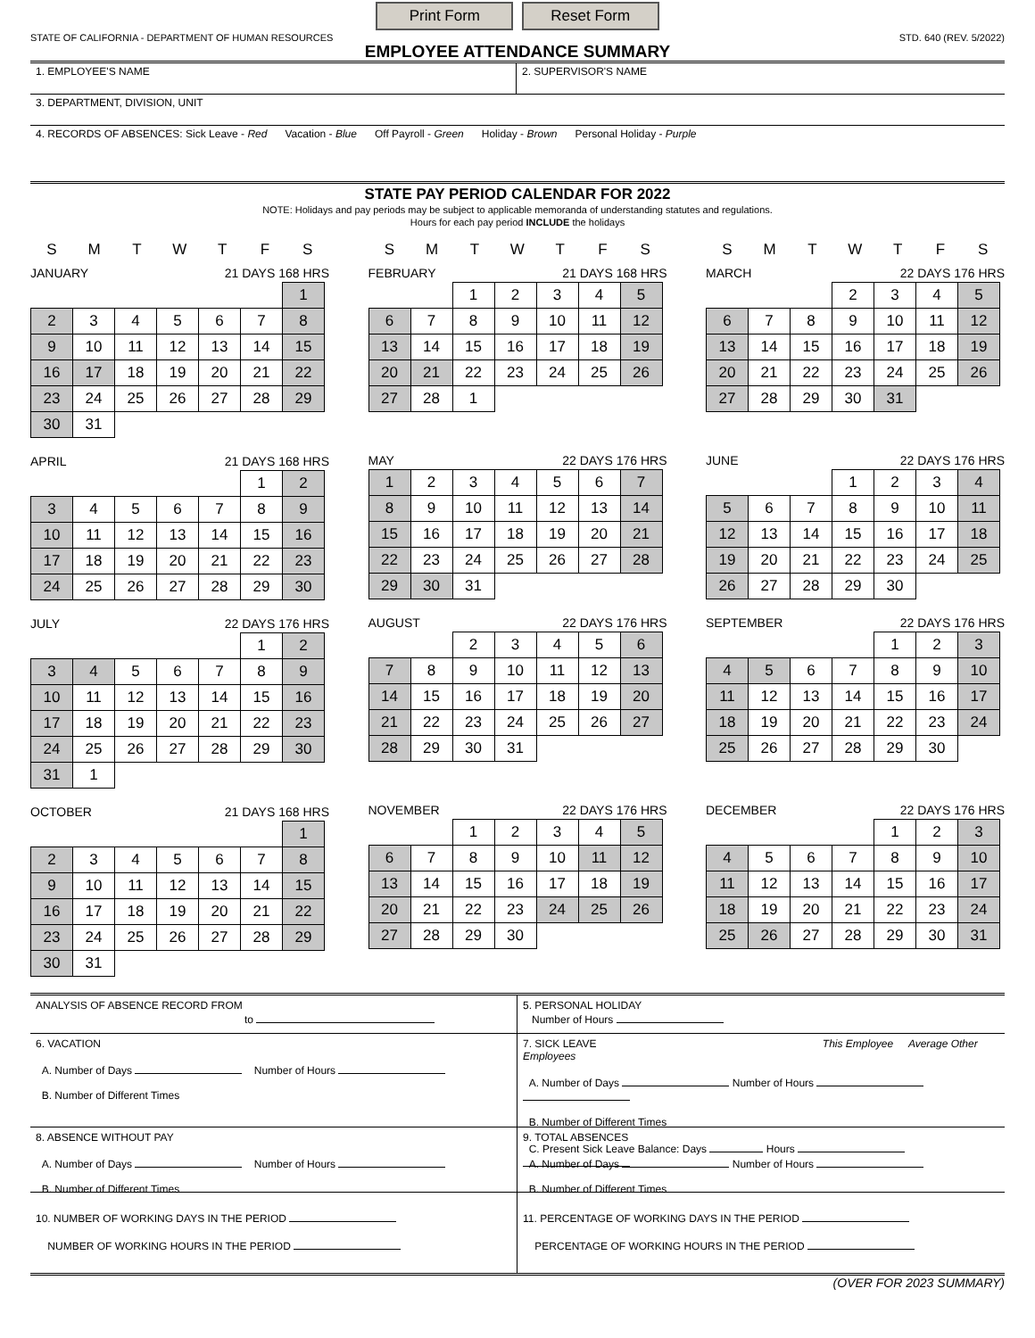Print Form Reset Form
STATE OF CALIFORNIA - DEPARTMENT OF HUMAN RESOURCES STD. 640 (REV. 5/2022)
EMPLOYEE ATTENDANCE SUMMARY
1. EMPLOYEE'S NAME 2. SUPERVISOR'S NAME
3. DEPARTMENT, DIVISION, UNIT
4. RECORDS OF ABSENCES: Sick Leave - Red Vacation - Blue Off Payroll - Green Holiday - Brown Personal Holiday - Purple
STATE PAY PERIOD CALENDAR FOR 2022
NOTE: Holidays and pay periods may be subject to applicable memoranda of understanding statutes and regulations.
Hours for each pay period INCLUDE the holidays
SMTWTFS
JANUARY 21 DAYS 168 HRS
| | | | | | | 1 |
| 2 | 3 | 4 | 5 | 6 | 7 | 8 |
| 9 | 10 | 11 | 12 | 13 | 14 | 15 |
| 16 | 17 | 18 | 19 | 20 | 21 | 22 |
| 23 | 24 | 25 | 26 | 27 | 28 | 29 |
| 30 | 31 | | | | | |
APRIL 21 DAYS 168 HRS
| | | | | | 1 | 2 |
| 3 | 4 | 5 | 6 | 7 | 8 | 9 |
| 10 | 11 | 12 | 13 | 14 | 15 | 16 |
| 17 | 18 | 19 | 20 | 21 | 22 | 23 |
| 24 | 25 | 26 | 27 | 28 | 29 | 30 |
JULY 22 DAYS 176 HRS
| | | | | | 1 | 2 |
| 3 | 4 | 5 | 6 | 7 | 8 | 9 |
| 10 | 11 | 12 | 13 | 14 | 15 | 16 |
| 17 | 18 | 19 | 20 | 21 | 22 | 23 |
| 24 | 25 | 26 | 27 | 28 | 29 | 30 |
| 31 | 1 | | | | | |
OCTOBER 21 DAYS 168 HRS
| | | | | | | 1 |
| 2 | 3 | 4 | 5 | 6 | 7 | 8 |
| 9 | 10 | 11 | 12 | 13 | 14 | 15 |
| 16 | 17 | 18 | 19 | 20 | 21 | 22 |
| 23 | 24 | 25 | 26 | 27 | 28 | 29 |
| 30 | 31 | | | | | |
SMTWTFS
FEBRUARY 21 DAYS 168 HRS
| | | 1 | 2 | 3 | 4 | 5 |
| 6 | 7 | 8 | 9 | 10 | 11 | 12 |
| 13 | 14 | 15 | 16 | 17 | 18 | 19 |
| 20 | 21 | 22 | 23 | 24 | 25 | 26 |
| 27 | 28 | 1 | | | | |
MAY 22 DAYS 176 HRS
| 1 | 2 | 3 | 4 | 5 | 6 | 7 |
| 8 | 9 | 10 | 11 | 12 | 13 | 14 |
| 15 | 16 | 17 | 18 | 19 | 20 | 21 |
| 22 | 23 | 24 | 25 | 26 | 27 | 28 |
| 29 | 30 | 31 | | | | |
AUGUST 22 DAYS 176 HRS
| | | 2 | 3 | 4 | 5 | 6 |
| 7 | 8 | 9 | 10 | 11 | 12 | 13 |
| 14 | 15 | 16 | 17 | 18 | 19 | 20 |
| 21 | 22 | 23 | 24 | 25 | 26 | 27 |
| 28 | 29 | 30 | 31 | | | |
NOVEMBER 22 DAYS 176 HRS
| | | 1 | 2 | 3 | 4 | 5 |
| 6 | 7 | 8 | 9 | 10 | 11 | 12 |
| 13 | 14 | 15 | 16 | 17 | 18 | 19 |
| 20 | 21 | 22 | 23 | 24 | 25 | 26 |
| 27 | 28 | 29 | 30 | | | |
SMTWTFS
MARCH 22 DAYS 176 HRS
| | | | 2 | 3 | 4 | 5 |
| 6 | 7 | 8 | 9 | 10 | 11 | 12 |
| 13 | 14 | 15 | 16 | 17 | 18 | 19 |
| 20 | 21 | 22 | 23 | 24 | 25 | 26 |
| 27 | 28 | 29 | 30 | 31 | | |
JUNE 22 DAYS 176 HRS
| | | | 1 | 2 | 3 | 4 |
| 5 | 6 | 7 | 8 | 9 | 10 | 11 |
| 12 | 13 | 14 | 15 | 16 | 17 | 18 |
| 19 | 20 | 21 | 22 | 23 | 24 | 25 |
| 26 | 27 | 28 | 29 | 30 | | |
SEPTEMBER 22 DAYS 176 HRS
| | | | | 1 | 2 | 3 |
| 4 | 5 | 6 | 7 | 8 | 9 | 10 |
| 11 | 12 | 13 | 14 | 15 | 16 | 17 |
| 18 | 19 | 20 | 21 | 22 | 23 | 24 |
| 25 | 26 | 27 | 28 | 29 | 30 | |
DECEMBER 22 DAYS 176 HRS
| | | | | 1 | 2 | 3 |
| 4 | 5 | 6 | 7 | 8 | 9 | 10 |
| 11 | 12 | 13 | 14 | 15 | 16 | 17 |
| 18 | 19 | 20 | 21 | 22 | 23 | 24 |
| 25 | 26 | 27 | 28 | 29 | 30 | 31 |
ANALYSIS OF ABSENCE RECORD FROM
to
6. VACATION
A. Number of Days Number of Hours
B. Number of Different Times
8. ABSENCE WITHOUT PAY
A. Number of Days Number of Hours
B. Number of Different Times
10. NUMBER OF WORKING DAYS IN THE PERIOD
NUMBER OF WORKING HOURS IN THE PERIOD
5. PERSONAL HOLIDAY
Number of Hours
7. SICK LEAVE This Employee Average Other Employees
A. Number of Days Number of Hours
B. Number of Different Times
C. Present Sick Leave Balance: Days Hours
9. TOTAL ABSENCES
A. Number of Days Number of Hours
B. Number of Different Times
11. PERCENTAGE OF WORKING DAYS IN THE PERIOD
PERCENTAGE OF WORKING HOURS IN THE PERIOD
(OVER FOR 2023 SUMMARY)